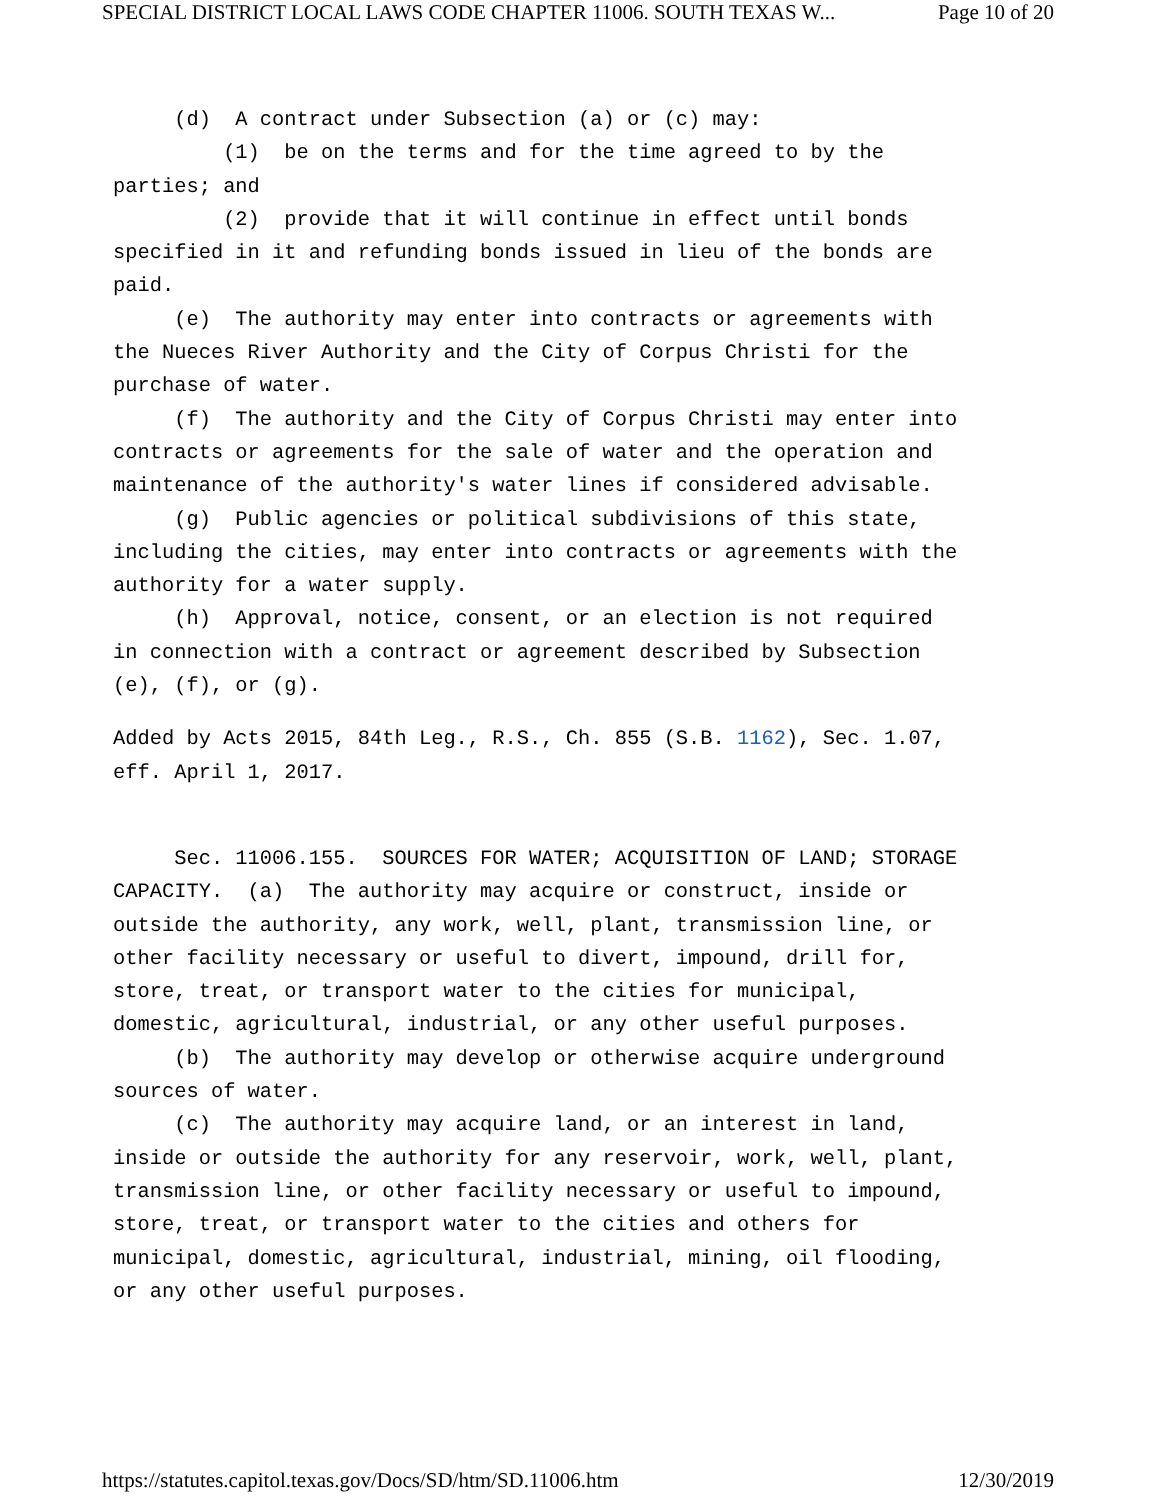SPECIAL DISTRICT LOCAL LAWS CODE CHAPTER 11006. SOUTH TEXAS W... Page 10 of 20
(d) A contract under Subsection (a) or (c) may: (1) be on the terms and for the time agreed to by the parties; and (2) provide that it will continue in effect until bonds specified in it and refunding bonds issued in lieu of the bonds are paid. (e) The authority may enter into contracts or agreements with the Nueces River Authority and the City of Corpus Christi for the purchase of water. (f) The authority and the City of Corpus Christi may enter into contracts or agreements for the sale of water and the operation and maintenance of the authority's water lines if considered advisable. (g) Public agencies or political subdivisions of this state, including the cities, may enter into contracts or agreements with the authority for a water supply. (h) Approval, notice, consent, or an election is not required in connection with a contract or agreement described by Subsection (e), (f), or (g).
Added by Acts 2015, 84th Leg., R.S., Ch. 855 (S.B. 1162), Sec. 1.07, eff. April 1, 2017.
Sec. 11006.155. SOURCES FOR WATER; ACQUISITION OF LAND; STORAGE CAPACITY. (a) The authority may acquire or construct, inside or outside the authority, any work, well, plant, transmission line, or other facility necessary or useful to divert, impound, drill for, store, treat, or transport water to the cities for municipal, domestic, agricultural, industrial, or any other useful purposes. (b) The authority may develop or otherwise acquire underground sources of water. (c) The authority may acquire land, or an interest in land, inside or outside the authority for any reservoir, work, well, plant, transmission line, or other facility necessary or useful to impound, store, treat, or transport water to the cities and others for municipal, domestic, agricultural, industrial, mining, oil flooding, or any other useful purposes.
https://statutes.capitol.texas.gov/Docs/SD/htm/SD.11006.htm 12/30/2019